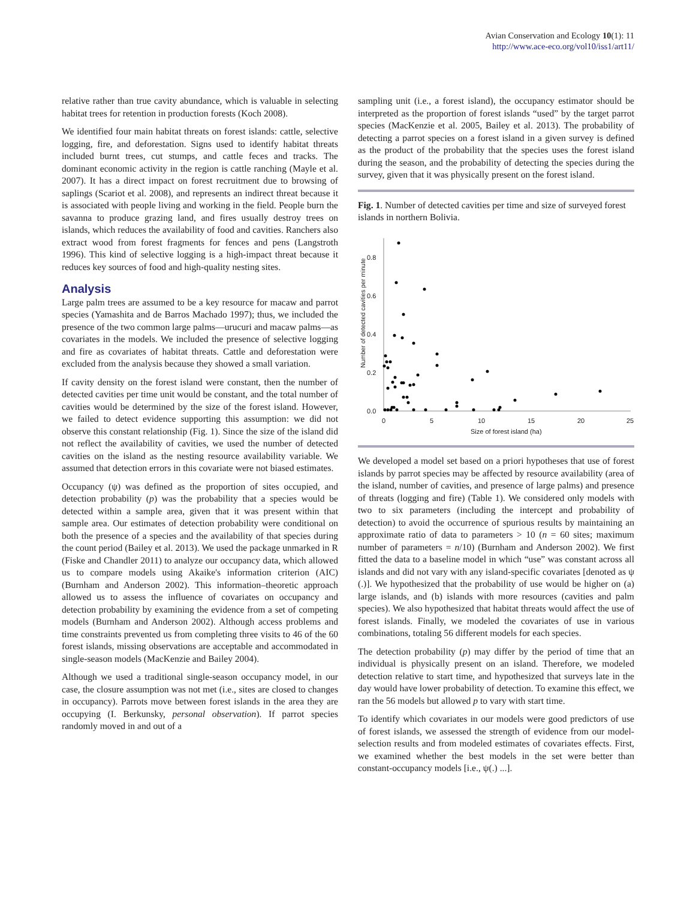Avian Conservation and Ecology 10(1): 11
http://www.ace-eco.org/vol10/iss1/art11/
relative rather than true cavity abundance, which is valuable in selecting habitat trees for retention in production forests (Koch 2008).
We identified four main habitat threats on forest islands: cattle, selective logging, fire, and deforestation. Signs used to identify habitat threats included burnt trees, cut stumps, and cattle feces and tracks. The dominant economic activity in the region is cattle ranching (Mayle et al. 2007). It has a direct impact on forest recruitment due to browsing of saplings (Scariot et al. 2008), and represents an indirect threat because it is associated with people living and working in the field. People burn the savanna to produce grazing land, and fires usually destroy trees on islands, which reduces the availability of food and cavities. Ranchers also extract wood from forest fragments for fences and pens (Langstroth 1996). This kind of selective logging is a high-impact threat because it reduces key sources of food and high-quality nesting sites.
Analysis
Large palm trees are assumed to be a key resource for macaw and parrot species (Yamashita and de Barros Machado 1997); thus, we included the presence of the two common large palms—urucuri and macaw palms—as covariates in the models. We included the presence of selective logging and fire as covariates of habitat threats. Cattle and deforestation were excluded from the analysis because they showed a small variation.
If cavity density on the forest island were constant, then the number of detected cavities per time unit would be constant, and the total number of cavities would be determined by the size of the forest island. However, we failed to detect evidence supporting this assumption: we did not observe this constant relationship (Fig. 1). Since the size of the island did not reflect the availability of cavities, we used the number of detected cavities on the island as the nesting resource availability variable. We assumed that detection errors in this covariate were not biased estimates.
Occupancy (ψ) was defined as the proportion of sites occupied, and detection probability (p) was the probability that a species would be detected within a sample area, given that it was present within that sample area. Our estimates of detection probability were conditional on both the presence of a species and the availability of that species during the count period (Bailey et al. 2013). We used the package unmarked in R (Fiske and Chandler 2011) to analyze our occupancy data, which allowed us to compare models using Akaike's information criterion (AIC) (Burnham and Anderson 2002). This information–theoretic approach allowed us to assess the influence of covariates on occupancy and detection probability by examining the evidence from a set of competing models (Burnham and Anderson 2002). Although access problems and time constraints prevented us from completing three visits to 46 of the 60 forest islands, missing observations are acceptable and accommodated in single-season models (MacKenzie and Bailey 2004).
Although we used a traditional single-season occupancy model, in our case, the closure assumption was not met (i.e., sites are closed to changes in occupancy). Parrots move between forest islands in the area they are occupying (I. Berkunsky, personal observation). If parrot species randomly moved in and out of a
sampling unit (i.e., a forest island), the occupancy estimator should be interpreted as the proportion of forest islands “used” by the target parrot species (MacKenzie et al. 2005, Bailey et al. 2013). The probability of detecting a parrot species on a forest island in a given survey is defined as the product of the probability that the species uses the forest island during the season, and the probability of detecting the species during the survey, given that it was physically present on the forest island.
Fig. 1. Number of detected cavities per time and size of surveyed forest islands in northern Bolivia.
Number of detected cavities per minute
0.0
0.2
0.4
0.6
0.8
0
5
10
15
20
25
Size of forest island (ha)
We developed a model set based on a priori hypotheses that use of forest islands by parrot species may be affected by resource availability (area of the island, number of cavities, and presence of large palms) and presence of threats (logging and fire) (Table 1). We considered only models with two to six parameters (including the intercept and probability of detection) to avoid the occurrence of spurious results by maintaining an approximate ratio of data to parameters > 10 (n = 60 sites; maximum number of parameters = n/10) (Burnham and Anderson 2002). We first fitted the data to a baseline model in which “use” was constant across all islands and did not vary with any island-specific covariates [denoted as ψ (.)]. We hypothesized that the probability of use would be higher on (a) large islands, and (b) islands with more resources (cavities and palm species). We also hypothesized that habitat threats would affect the use of forest islands. Finally, we modeled the covariates of use in various combinations, totaling 56 different models for each species.
The detection probability (p) may differ by the period of time that an individual is physically present on an island. Therefore, we modeled detection relative to start time, and hypothesized that surveys late in the day would have lower probability of detection. To examine this effect, we ran the 56 models but allowed p to vary with start time.
To identify which covariates in our models were good predictors of use of forest islands, we assessed the strength of evidence from our model-selection results and from modeled estimates of covariates effects. First, we examined whether the best models in the set were better than constant-occupancy models [i.e., ψ(.) ...].